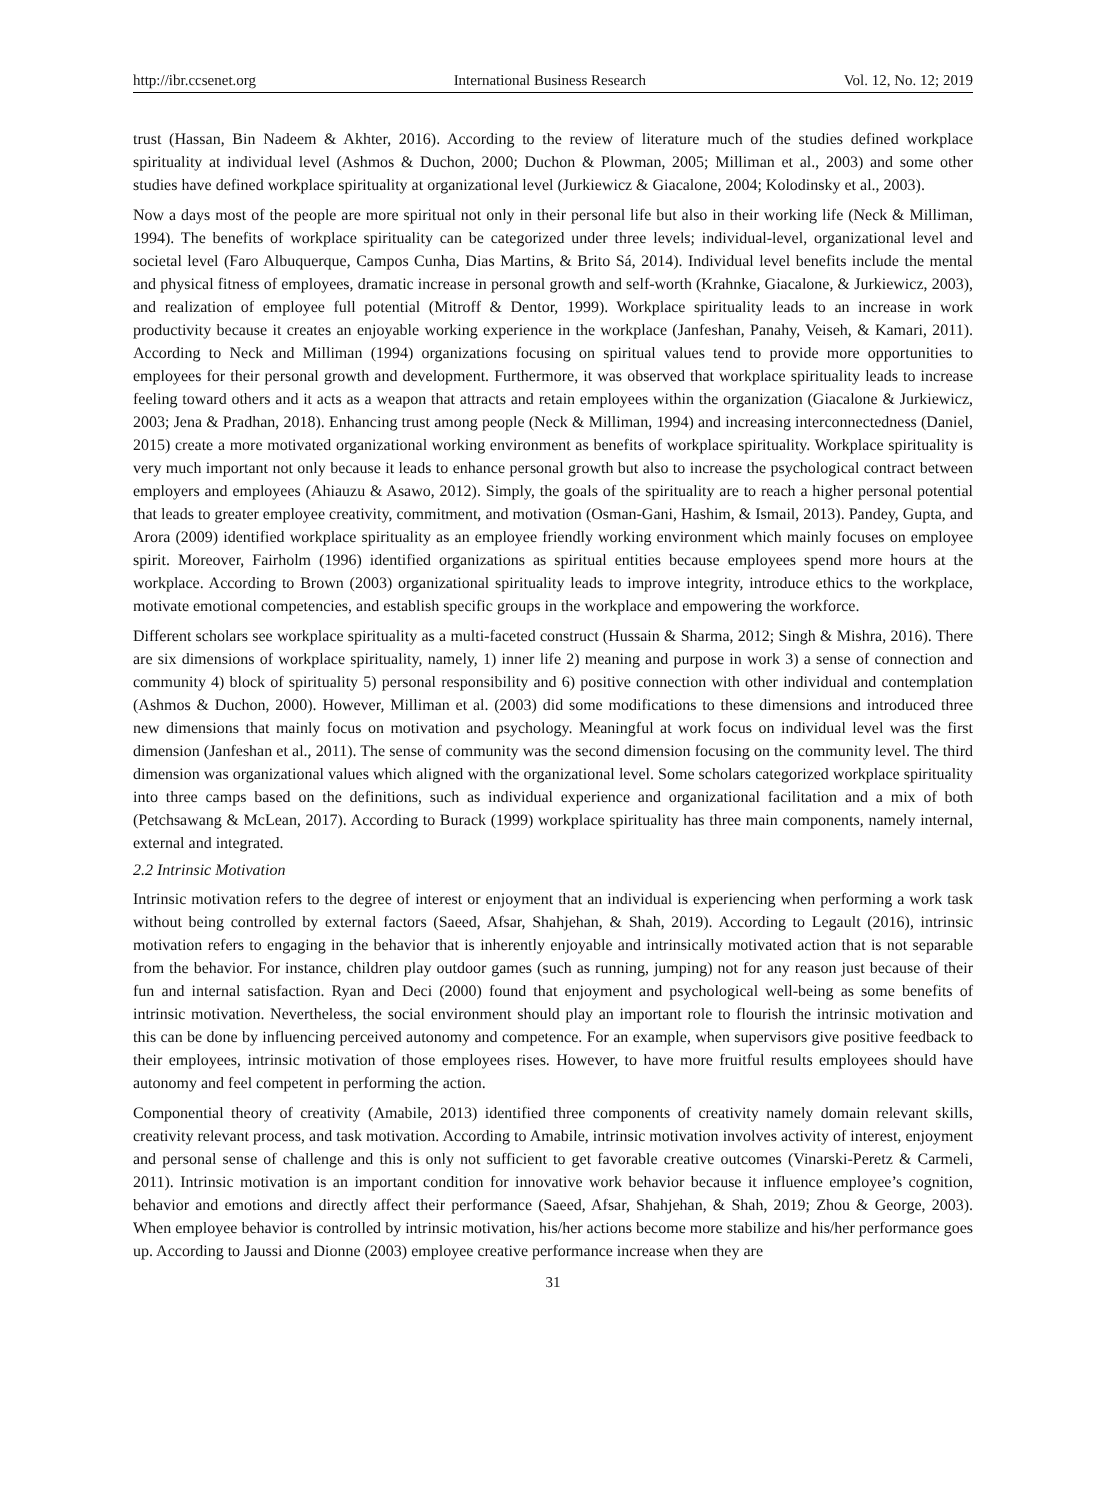http://ibr.ccsenet.org International Business Research Vol. 12, No. 12; 2019
trust (Hassan, Bin Nadeem & Akhter, 2016). According to the review of literature much of the studies defined workplace spirituality at individual level (Ashmos & Duchon, 2000; Duchon & Plowman, 2005; Milliman et al., 2003) and some other studies have defined workplace spirituality at organizational level (Jurkiewicz & Giacalone, 2004; Kolodinsky et al., 2003).
Now a days most of the people are more spiritual not only in their personal life but also in their working life (Neck & Milliman, 1994). The benefits of workplace spirituality can be categorized under three levels; individual-level, organizational level and societal level (Faro Albuquerque, Campos Cunha, Dias Martins, & Brito Sá, 2014). Individual level benefits include the mental and physical fitness of employees, dramatic increase in personal growth and self-worth (Krahnke, Giacalone, & Jurkiewicz, 2003), and realization of employee full potential (Mitroff & Dentor, 1999). Workplace spirituality leads to an increase in work productivity because it creates an enjoyable working experience in the workplace (Janfeshan, Panahy, Veiseh, & Kamari, 2011). According to Neck and Milliman (1994) organizations focusing on spiritual values tend to provide more opportunities to employees for their personal growth and development. Furthermore, it was observed that workplace spirituality leads to increase feeling toward others and it acts as a weapon that attracts and retain employees within the organization (Giacalone & Jurkiewicz, 2003; Jena & Pradhan, 2018). Enhancing trust among people (Neck & Milliman, 1994) and increasing interconnectedness (Daniel, 2015) create a more motivated organizational working environment as benefits of workplace spirituality. Workplace spirituality is very much important not only because it leads to enhance personal growth but also to increase the psychological contract between employers and employees (Ahiauzu & Asawo, 2012). Simply, the goals of the spirituality are to reach a higher personal potential that leads to greater employee creativity, commitment, and motivation (Osman-Gani, Hashim, & Ismail, 2013). Pandey, Gupta, and Arora (2009) identified workplace spirituality as an employee friendly working environment which mainly focuses on employee spirit. Moreover, Fairholm (1996) identified organizations as spiritual entities because employees spend more hours at the workplace. According to Brown (2003) organizational spirituality leads to improve integrity, introduce ethics to the workplace, motivate emotional competencies, and establish specific groups in the workplace and empowering the workforce.
Different scholars see workplace spirituality as a multi-faceted construct (Hussain & Sharma, 2012; Singh & Mishra, 2016). There are six dimensions of workplace spirituality, namely, 1) inner life 2) meaning and purpose in work 3) a sense of connection and community 4) block of spirituality 5) personal responsibility and 6) positive connection with other individual and contemplation (Ashmos & Duchon, 2000). However, Milliman et al. (2003) did some modifications to these dimensions and introduced three new dimensions that mainly focus on motivation and psychology. Meaningful at work focus on individual level was the first dimension (Janfeshan et al., 2011). The sense of community was the second dimension focusing on the community level. The third dimension was organizational values which aligned with the organizational level. Some scholars categorized workplace spirituality into three camps based on the definitions, such as individual experience and organizational facilitation and a mix of both (Petchsawang & McLean, 2017). According to Burack (1999) workplace spirituality has three main components, namely internal, external and integrated.
2.2 Intrinsic Motivation
Intrinsic motivation refers to the degree of interest or enjoyment that an individual is experiencing when performing a work task without being controlled by external factors (Saeed, Afsar, Shahjehan, & Shah, 2019). According to Legault (2016), intrinsic motivation refers to engaging in the behavior that is inherently enjoyable and intrinsically motivated action that is not separable from the behavior. For instance, children play outdoor games (such as running, jumping) not for any reason just because of their fun and internal satisfaction. Ryan and Deci (2000) found that enjoyment and psychological well-being as some benefits of intrinsic motivation. Nevertheless, the social environment should play an important role to flourish the intrinsic motivation and this can be done by influencing perceived autonomy and competence. For an example, when supervisors give positive feedback to their employees, intrinsic motivation of those employees rises. However, to have more fruitful results employees should have autonomy and feel competent in performing the action.
Componential theory of creativity (Amabile, 2013) identified three components of creativity namely domain relevant skills, creativity relevant process, and task motivation. According to Amabile, intrinsic motivation involves activity of interest, enjoyment and personal sense of challenge and this is only not sufficient to get favorable creative outcomes (Vinarski-Peretz & Carmeli, 2011). Intrinsic motivation is an important condition for innovative work behavior because it influence employee’s cognition, behavior and emotions and directly affect their performance (Saeed, Afsar, Shahjehan, & Shah, 2019; Zhou & George, 2003). When employee behavior is controlled by intrinsic motivation, his/her actions become more stabilize and his/her performance goes up. According to Jaussi and Dionne (2003) employee creative performance increase when they are
31